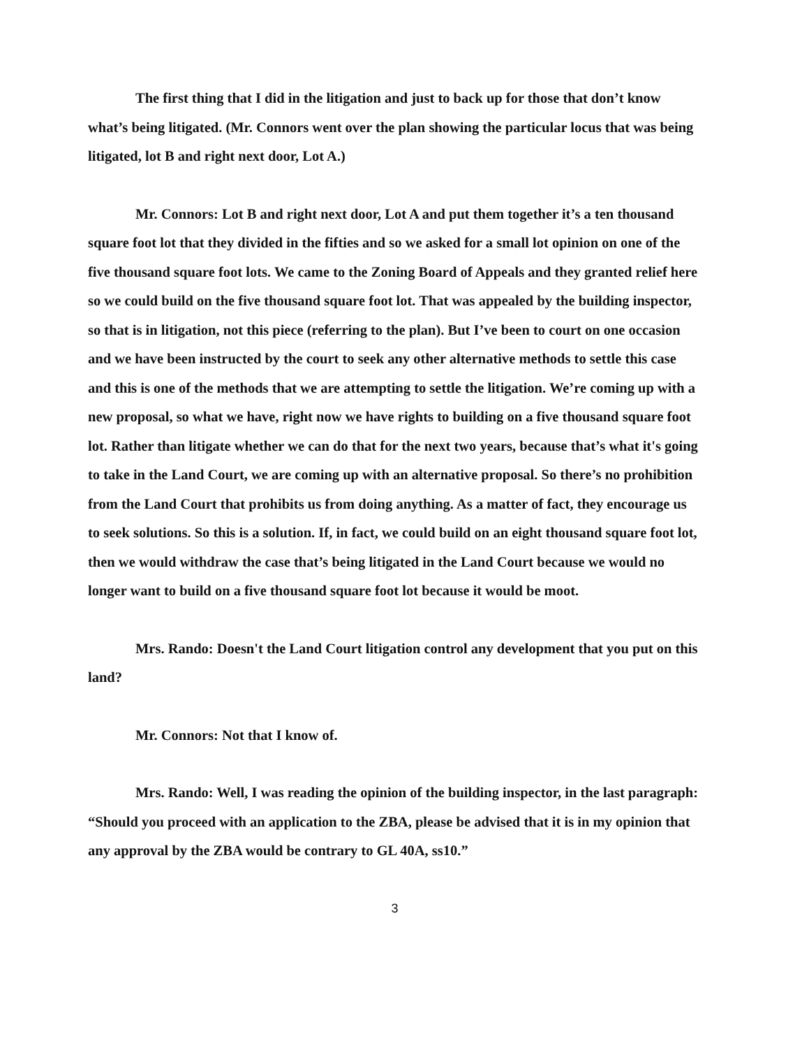The first thing that I did in the litigation and just to back up for those that don’t know what’s being litigated. (Mr. Connors went over the plan showing the particular locus that was being litigated, lot B and right next door, Lot A.)
Mr. Connors: Lot B and right next door, Lot A and put them together it’s a ten thousand square foot lot that they divided in the fifties and so we asked for a small lot opinion on one of the five thousand square foot lots. We came to the Zoning Board of Appeals and they granted relief here so we could build on the five thousand square foot lot. That was appealed by the building inspector, so that is in litigation, not this piece (referring to the plan). But I’ve been to court on one occasion and we have been instructed by the court to seek any other alternative methods to settle this case and this is one of the methods that we are attempting to settle the litigation. We’re coming up with a new proposal, so what we have, right now we have rights to building on a five thousand square foot lot. Rather than litigate whether we can do that for the next two years, because that’s what it's going to take in the Land Court, we are coming up with an alternative proposal. So there’s no prohibition from the Land Court that prohibits us from doing anything. As a matter of fact, they encourage us to seek solutions. So this is a solution. If, in fact, we could build on an eight thousand square foot lot, then we would withdraw the case that’s being litigated in the Land Court because we would no longer want to build on a five thousand square foot lot because it would be moot.
Mrs. Rando: Doesn't the Land Court litigation control any development that you put on this land?
Mr. Connors: Not that I know of.
Mrs. Rando: Well, I was reading the opinion of the building inspector, in the last paragraph: “Should you proceed with an application to the ZBA, please be advised that it is in my opinion that any approval by the ZBA would be contrary to GL 40A, ss10.”
3